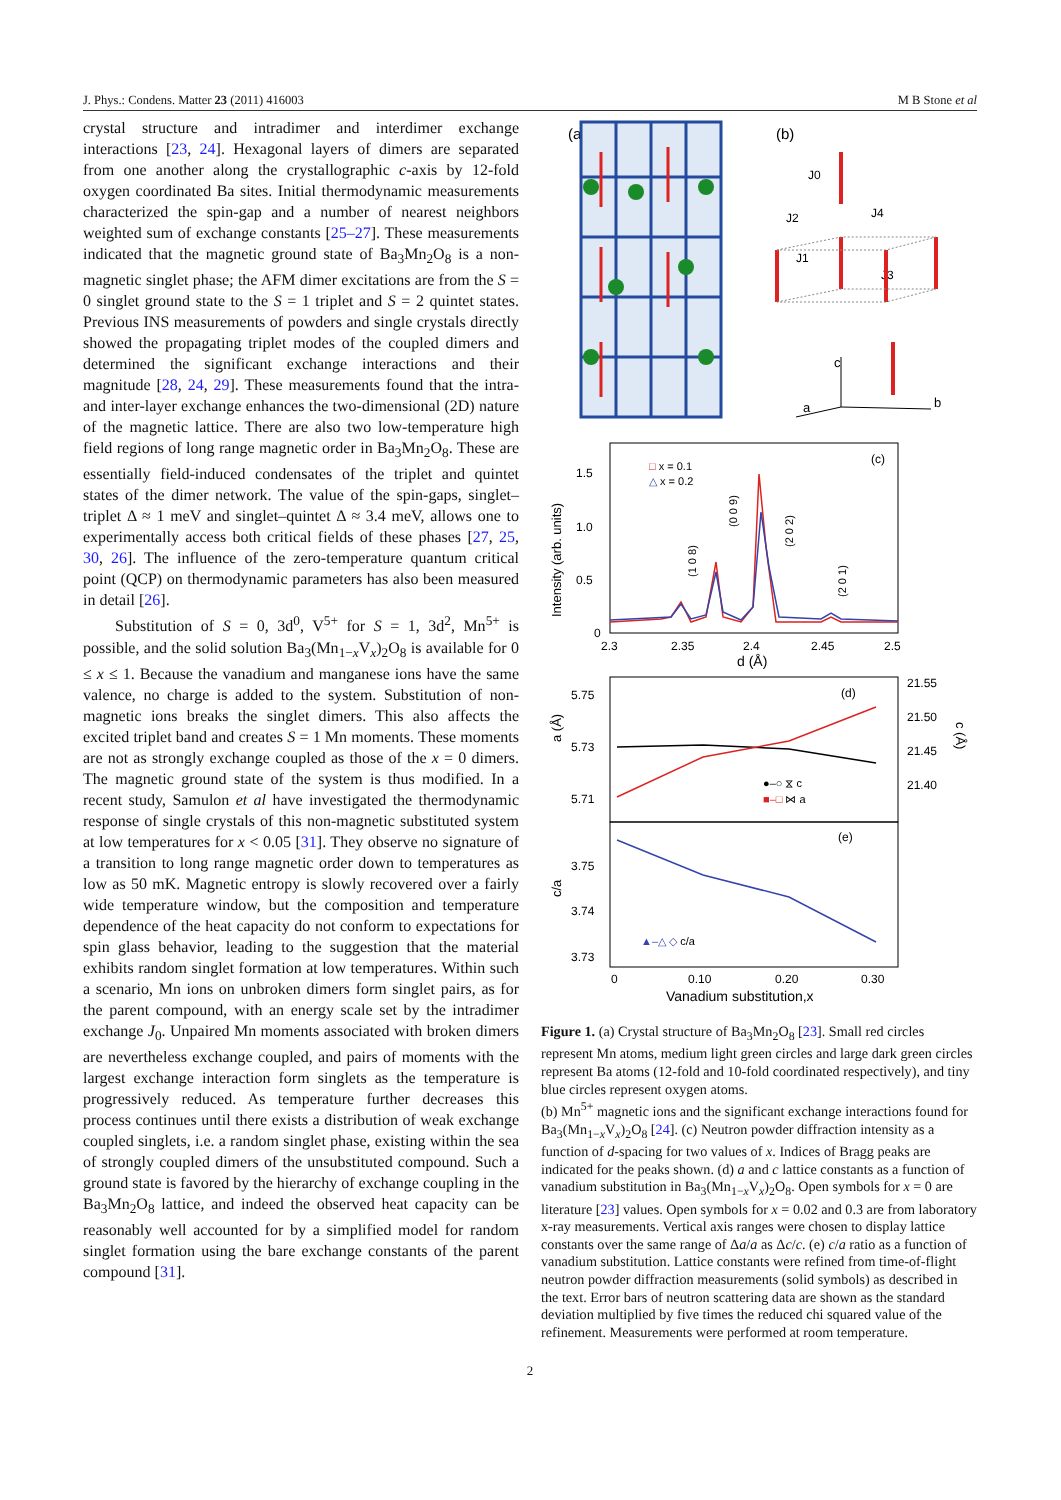J. Phys.: Condens. Matter 23 (2011) 416003 M B Stone et al
crystal structure and intradimer and interdimer exchange interactions [23, 24]. Hexagonal layers of dimers are separated from one another along the crystallographic c-axis by 12-fold oxygen coordinated Ba sites. Initial thermodynamic measurements characterized the spin-gap and a number of nearest neighbors weighted sum of exchange constants [25–27]. These measurements indicated that the magnetic ground state of Ba<sub>3</sub>Mn<sub>2</sub>O<sub>8</sub> is a non-magnetic singlet phase; the AFM dimer excitations are from the S = 0 singlet ground state to the S = 1 triplet and S = 2 quintet states. Previous INS measurements of powders and single crystals directly showed the propagating triplet modes of the coupled dimers and determined the significant exchange interactions and their magnitude [28, 24, 29]. These measurements found that the intra- and inter-layer exchange enhances the two-dimensional (2D) nature of the magnetic lattice. There are also two low-temperature high field regions of long range magnetic order in Ba<sub>3</sub>Mn<sub>2</sub>O<sub>8</sub>. These are essentially field-induced condensates of the triplet and quintet states of the dimer network. The value of the spin-gaps, singlet–triplet Δ ≈ 1 meV and singlet–quintet Δ ≈ 3.4 meV, allows one to experimentally access both critical fields of these phases [27, 25, 30, 26]. The influence of the zero-temperature quantum critical point (QCP) on thermodynamic parameters has also been measured in detail [26].
Substitution of S = 0, 3d<sup>0</sup>, V<sup>5+</sup> for S = 1, 3d<sup>2</sup>, Mn<sup>5+</sup> is possible, and the solid solution Ba<sub>3</sub>(Mn<sub>1−x</sub>V<sub>x</sub>)<sub>2</sub>O<sub>8</sub> is available for 0 ≤ x ≤ 1. Because the vanadium and manganese ions have the same valence, no charge is added to the system. Substitution of non-magnetic ions breaks the singlet dimers. This also affects the excited triplet band and creates S = 1 Mn moments. These moments are not as strongly exchange coupled as those of the x = 0 dimers. The magnetic ground state of the system is thus modified. In a recent study, Samulon et al have investigated the thermodynamic response of single crystals of this non-magnetic substituted system at low temperatures for x < 0.05 [31]. They observe no signature of a transition to long range magnetic order down to temperatures as low as 50 mK. Magnetic entropy is slowly recovered over a fairly wide temperature window, but the composition and temperature dependence of the heat capacity do not conform to expectations for spin glass behavior, leading to the suggestion that the material exhibits random singlet formation at low temperatures. Within such a scenario, Mn ions on unbroken dimers form singlet pairs, as for the parent compound, with an energy scale set by the intradimer exchange J<sub>0</sub>. Unpaired Mn moments associated with broken dimers are nevertheless exchange coupled, and pairs of moments with the largest exchange interaction form singlets as the temperature is progressively reduced. As temperature further decreases this process continues until there exists a distribution of weak exchange coupled singlets, i.e. a random singlet phase, existing within the sea of strongly coupled dimers of the unsubstituted compound. Such a ground state is favored by the hierarchy of exchange coupling in the Ba<sub>3</sub>Mn<sub>2</sub>O<sub>8</sub> lattice, and indeed the observed heat capacity can be reasonably well accounted for by a simplified model for random singlet formation using the bare exchange constants of the parent compound [31].
(a)
(b)
J0
J2
J4
J1
J3
c
a
b
(c)
Intensity (arb. units)
1.5
1.0
0.5
0
2.3
2.35
2.4
2.45
2.5
d (Å)
□ x = 0.1
△ x = 0.2
(1 0 8)
(0 0 9)
(2 0 2)
(2 0 1)
(d)
a (Å)
5.75
5.73
5.71
21.55
21.50
21.45
21.40
c (Å)
●–○ ⧖ c
■–□ ⋈ a
(e)
c/a
3.75
3.74
3.73
▲–△ ◇ c/a
0
0.10
0.20
0.30
Vanadium substitution,x
Figure 1. (a) Crystal structure of Ba<sub>3</sub>Mn<sub>2</sub>O<sub>8</sub> [23]. Small red circles represent Mn atoms, medium light green circles and large dark green circles represent Ba atoms (12-fold and 10-fold coordinated respectively), and tiny blue circles represent oxygen atoms.
(b) Mn<sup>5+</sup> magnetic ions and the significant exchange interactions found for Ba<sub>3</sub>(Mn<sub>1−x</sub>V<sub>x</sub>)<sub>2</sub>O<sub>8</sub> [24]. (c) Neutron powder diffraction intensity as a function of d-spacing for two values of x. Indices of Bragg peaks are indicated for the peaks shown. (d) a and c lattice constants as a function of vanadium substitution in Ba<sub>3</sub>(Mn<sub>1−x</sub>V<sub>x</sub>)<sub>2</sub>O<sub>8</sub>. Open symbols for x = 0 are literature [23] values. Open symbols for x = 0.02 and 0.3 are from laboratory x-ray measurements. Vertical axis ranges were chosen to display lattice constants over the same range of Δa/a as Δc/c. (e) c/a ratio as a function of vanadium substitution. Lattice constants were refined from time-of-flight neutron powder diffraction measurements (solid symbols) as described in the text. Error bars of neutron scattering data are shown as the standard deviation multiplied by five times the reduced chi squared value of the refinement. Measurements were performed at room temperature.
2